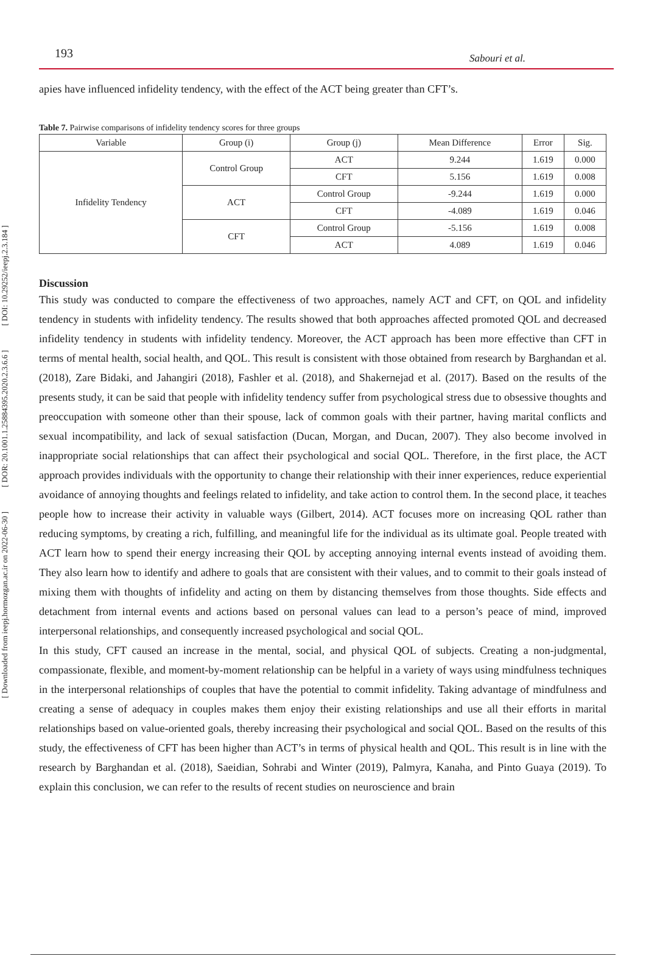[ DOI: 10.29252/ieepj.2.3.184 ]
[ DOR: 20.1001.1.25884395.2020.2.3.6.6 ]
[ Downloaded from ieepj.hormozgan.ac.ir on 2022-06-30 ]
193 Sabouri et al.
apies have influenced infidelity tendency, with the effect of the ACT being greater than CFT’s.
Table 7. Pairwise comparisons of infidelity tendency scores for three groups
| Variable | Group (i) | Group (j) | Mean Difference | Error | Sig. |
| --- | --- | --- | --- | --- | --- |
| Infidelity Tendency | Control Group | ACT | 9.244 | 1.619 | 0.000 |
| | | CFT | 5.156 | 1.619 | 0.008 |
| | ACT | Control Group | -9.244 | 1.619 | 0.000 |
| | | CFT | -4.089 | 1.619 | 0.046 |
| | CFT | Control Group | -5.156 | 1.619 | 0.008 |
| | | ACT | 4.089 | 1.619 | 0.046 |
Discussion
This study was conducted to compare the effectiveness of two approaches, namely ACT and CFT, on QOL and infidelity tendency in students with infidelity tendency. The results showed that both approaches affected promoted QOL and decreased infidelity tendency in students with infidelity tendency. Moreover, the ACT approach has been more effective than CFT in terms of mental health, social health, and QOL. This result is consistent with those obtained from research by Barghandan et al. (2018), Zare Bidaki, and Jahangiri (2018), Fashler et al. (2018), and Shakernejad et al. (2017). Based on the results of the presents study, it can be said that people with infidelity tendency suffer from psychological stress due to obsessive thoughts and preoccupation with someone other than their spouse, lack of common goals with their partner, having marital conflicts and sexual incompatibility, and lack of sexual satisfaction (Ducan, Morgan, and Ducan, 2007). They also become involved in inappropriate social relationships that can affect their psychological and social QOL. Therefore, in the first place, the ACT approach provides individuals with the opportunity to change their relationship with their inner experiences, reduce experiential avoidance of annoying thoughts and feelings related to infidelity, and take action to control them. In the second place, it teaches people how to increase their activity in valuable ways (Gilbert, 2014). ACT focuses more on increasing QOL rather than reducing symptoms, by creating a rich, fulfilling, and meaningful life for the individual as its ultimate goal. People treated with ACT learn how to spend their energy increasing their QOL by accepting annoying internal events instead of avoiding them. They also learn how to identify and adhere to goals that are consistent with their values, and to commit to their goals instead of mixing them with thoughts of infidelity and acting on them by distancing themselves from those thoughts. Side effects and detachment from internal events and actions based on personal values can lead to a person’s peace of mind, improved interpersonal relationships, and consequently increased psychological and social QOL.
In this study, CFT caused an increase in the mental, social, and physical QOL of subjects. Creating a non-judgmental, compassionate, flexible, and moment-by-moment relationship can be helpful in a variety of ways using mindfulness techniques in the interpersonal relationships of couples that have the potential to commit infidelity. Taking advantage of mindfulness and creating a sense of adequacy in couples makes them enjoy their existing relationships and use all their efforts in marital relationships based on value-oriented goals, thereby increasing their psychological and social QOL. Based on the results of this study, the effectiveness of CFT has been higher than ACT’s in terms of physical health and QOL. This result is in line with the research by Barghandan et al. (2018), Saeidian, Sohrabi and Winter (2019), Palmyra, Kanaha, and Pinto Guaya (2019). To explain this conclusion, we can refer to the results of recent studies on neuroscience and brain